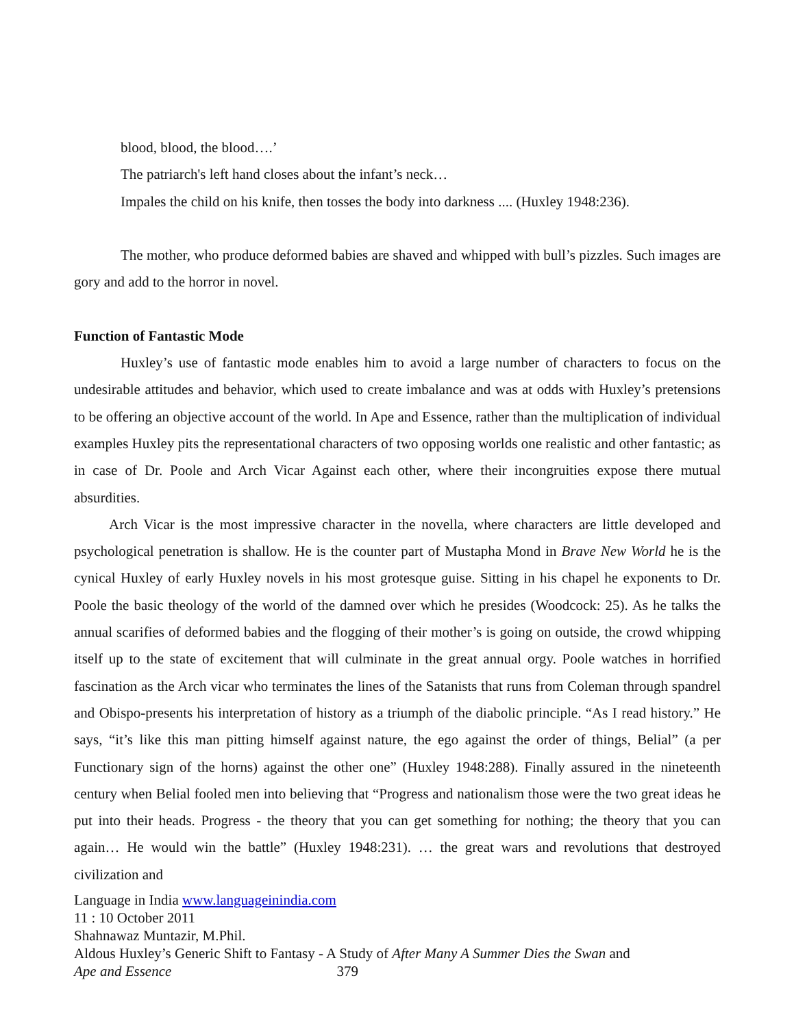blood, blood, the blood….’
The patriarch's left hand closes about the infant’s neck…
Impales the child on his knife, then tosses the body into darkness .... (Huxley 1948:236).
The mother, who produce deformed babies are shaved and whipped with bull’s pizzles. Such images are gory and add to the horror in novel.
Function of Fantastic Mode
Huxley’s use of fantastic mode enables him to avoid a large number of characters to focus on the undesirable attitudes and behavior, which used to create imbalance and was at odds with Huxley’s pretensions to be offering an objective account of the world. In Ape and Essence, rather than the multiplication of individual examples Huxley pits the representational characters of two opposing worlds one realistic and other fantastic; as in case of Dr. Poole and Arch Vicar Against each other, where their incongruities expose there mutual absurdities.
Arch Vicar is the most impressive character in the novella, where characters are little developed and psychological penetration is shallow. He is the counter part of Mustapha Mond in Brave New World he is the cynical Huxley of early Huxley novels in his most grotesque guise. Sitting in his chapel he exponents to Dr. Poole the basic theology of the world of the damned over which he presides (Woodcock: 25). As he talks the annual scarifies of deformed babies and the flogging of their mother’s is going on outside, the crowd whipping itself up to the state of excitement that will culminate in the great annual orgy. Poole watches in horrified fascination as the Arch vicar who terminates the lines of the Satanists that runs from Coleman through spandrel and Obispo-presents his interpretation of history as a triumph of the diabolic principle. “As I read history.” He says, “it’s like this man pitting himself against nature, the ego against the order of things, Belial” (a per Functionary sign of the horns) against the other one” (Huxley 1948:288). Finally assured in the nineteenth century when Belial fooled men into believing that “Progress and nationalism those were the two great ideas he put into their heads. Progress - the theory that you can get something for nothing; the theory that you can again… He would win the battle” (Huxley 1948:231). … the great wars and revolutions that destroyed civilization and
Language in India www.languageinindia.com
11 : 10 October 2011
Shahnawaz Muntazir, M.Phil.
Aldous Huxley’s Generic Shift to Fantasy - A Study of After Many A Summer Dies the Swan and
Ape and Essence 379